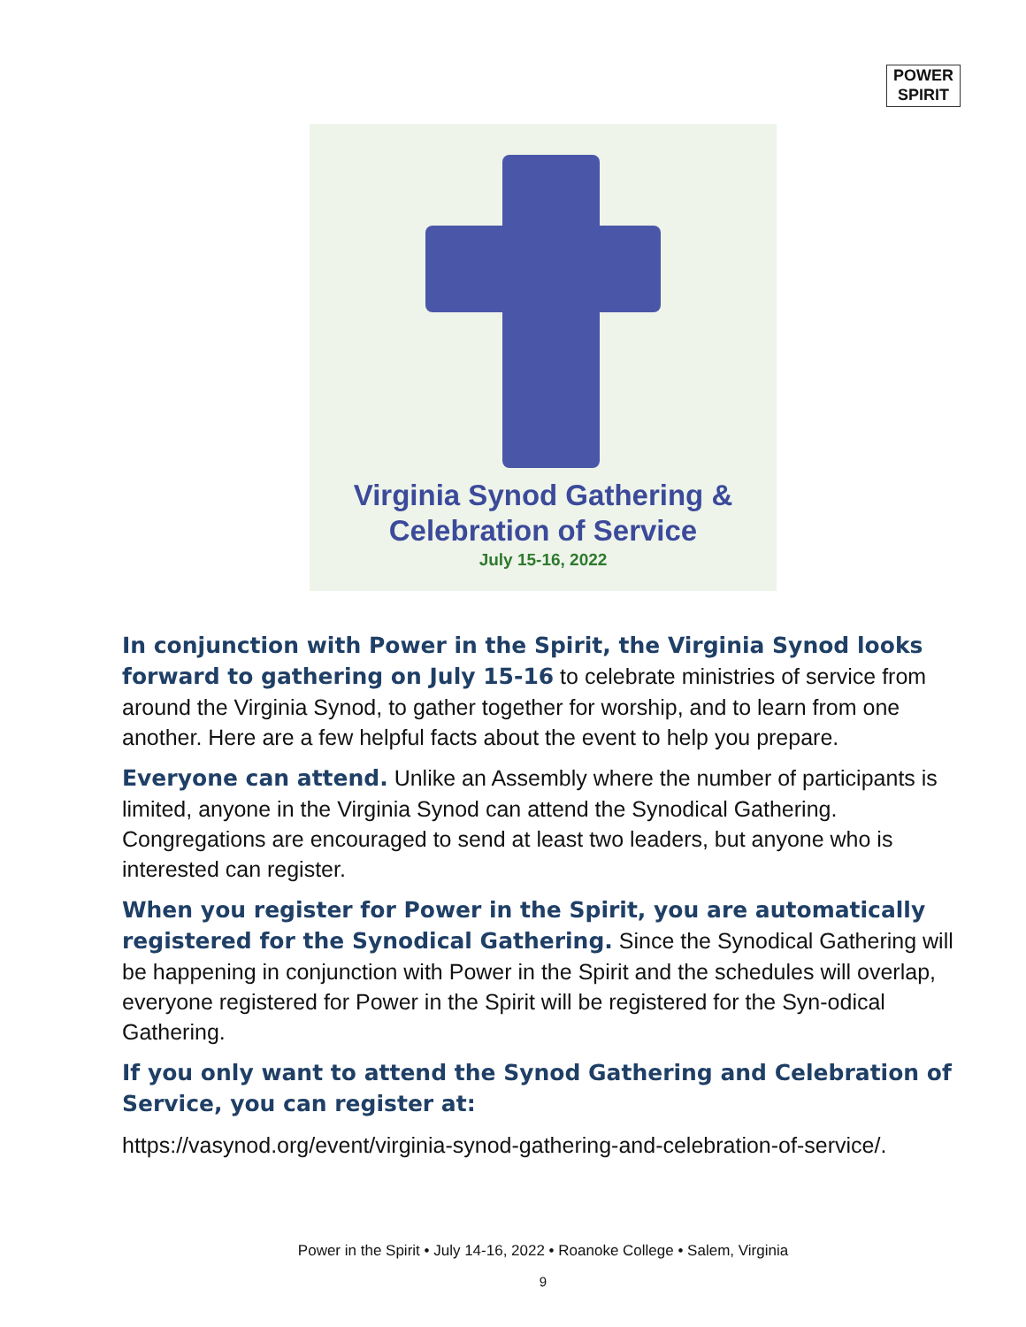POWER
SPIRIT
Virginia Synod Gathering &
Celebration of Service
July 15-16, 2022
In conjunction with Power in the Spirit, the Virginia Synod looks forward to gathering on July 15-16 to celebrate ministries of service from around the Virginia Synod, to gather together for worship, and to learn from one another. Here are a few helpful facts about the event to help you prepare.
Everyone can attend. Unlike an Assembly where the number of participants is limited, anyone in the Virginia Synod can attend the Synodical Gathering. Congregations are encouraged to send at least two leaders, but anyone who is interested can register.
When you register for Power in the Spirit, you are automatically registered for the Synodical Gathering. Since the Synodical Gathering will be happening in conjunction with Power in the Spirit and the schedules will overlap, everyone registered for Power in the Spirit will be registered for the Syn-odical Gathering.
If you only want to attend the Synod Gathering and Celebration of Service, you can register at:
https://vasynod.org/event/virginia-synod-gathering-and-celebration-of-service/.
Power in the Spirit • July 14-16, 2022 • Roanoke College • Salem, Virginia
9